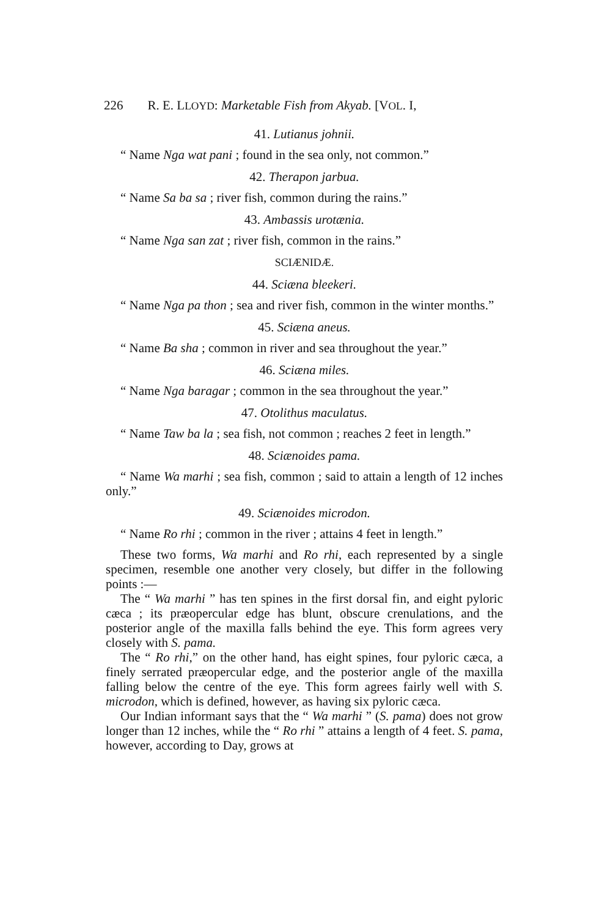226 R. E. LLOYD: Marketable Fish from Akyab. [VOL. I,
41. Lutianus johnii.
“ Name Nga wat pani ; found in the sea only, not common.”
42. Therapon jarbua.
“ Name Sa ba sa ; river fish, common during the rains.”
43. Ambassis urotænia.
“ Name Nga san zat ; river fish, common in the rains.”
SCIÆNIDÆ.
44. Sciæna bleekeri.
“ Name Nga pa thon ; sea and river fish, common in the winter months.”
45. Sciæna aneus.
“ Name Ba sha ; common in river and sea throughout the year.”
46. Sciæna miles.
“ Name Nga baragar ; common in the sea throughout the year.”
47. Otolithus maculatus.
“ Name Taw ba la ; sea fish, not common ; reaches 2 feet in length.”
48. Sciænoides pama.
“ Name Wa marhi ; sea fish, common ; said to attain a length of 12 inches only.”
49. Sciænoides microdon.
“ Name Ro rhi ; common in the river ; attains 4 feet in length.”
These two forms, Wa marhi and Ro rhi, each represented by a single specimen, resemble one another very closely, but differ in the following points :—
The “ Wa marhi ” has ten spines in the first dorsal fin, and eight pyloric cæca ; its præopercular edge has blunt, obscure crenulations, and the posterior angle of the maxilla falls behind the eye. This form agrees very closely with S. pama.
The “ Ro rhi,” on the other hand, has eight spines, four pyloric cæca, a finely serrated præopercular edge, and the posterior angle of the maxilla falling below the centre of the eye. This form agrees fairly well with S. microdon, which is defined, however, as having six pyloric cæca.
Our Indian informant says that the “ Wa marhi ” (S. pama) does not grow longer than 12 inches, while the “ Ro rhi ” attains a length of 4 feet. S. pama, however, according to Day, grows at